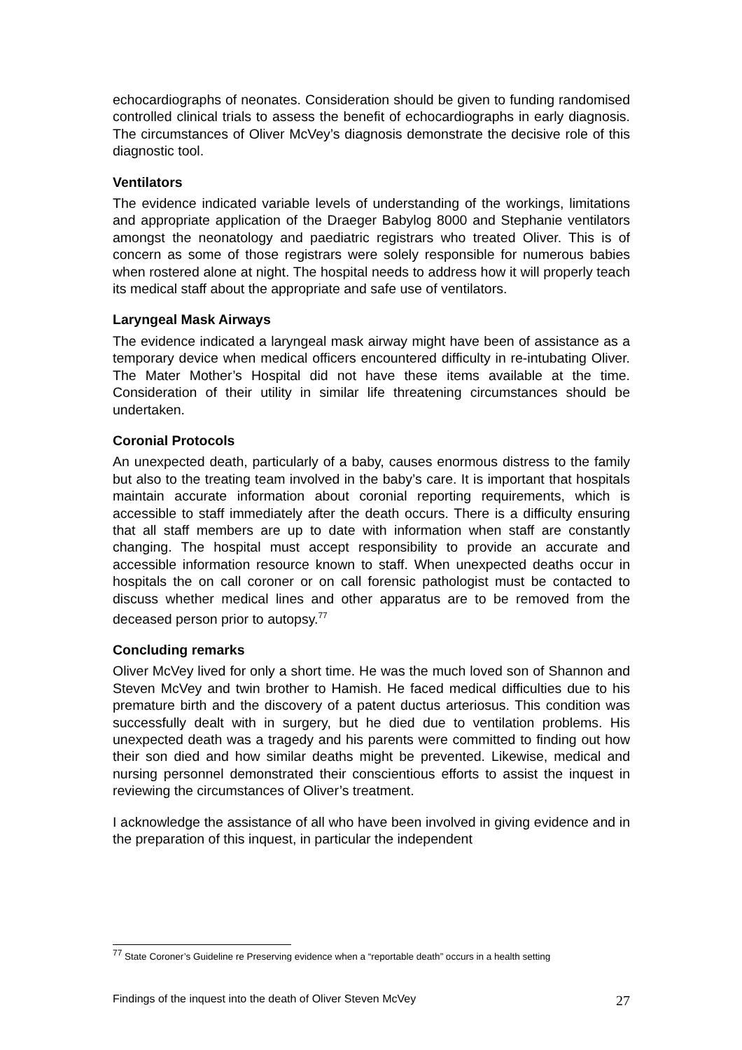echocardiographs of neonates. Consideration should be given to funding randomised controlled clinical trials to assess the benefit of echocardiographs in early diagnosis. The circumstances of Oliver McVey’s diagnosis demonstrate the decisive role of this diagnostic tool.
Ventilators
The evidence indicated variable levels of understanding of the workings, limitations and appropriate application of the Draeger Babylog 8000 and Stephanie ventilators amongst the neonatology and paediatric registrars who treated Oliver. This is of concern as some of those registrars were solely responsible for numerous babies when rostered alone at night. The hospital needs to address how it will properly teach its medical staff about the appropriate and safe use of ventilators.
Laryngeal Mask Airways
The evidence indicated a laryngeal mask airway might have been of assistance as a temporary device when medical officers encountered difficulty in re-intubating Oliver. The Mater Mother’s Hospital did not have these items available at the time. Consideration of their utility in similar life threatening circumstances should be undertaken.
Coronial Protocols
An unexpected death, particularly of a baby, causes enormous distress to the family but also to the treating team involved in the baby’s care. It is important that hospitals maintain accurate information about coronial reporting requirements, which is accessible to staff immediately after the death occurs. There is a difficulty ensuring that all staff members are up to date with information when staff are constantly changing. The hospital must accept responsibility to provide an accurate and accessible information resource known to staff. When unexpected deaths occur in hospitals the on call coroner or on call forensic pathologist must be contacted to discuss whether medical lines and other apparatus are to be removed from the deceased person prior to autopsy.<sup>77</sup>
Concluding remarks
Oliver McVey lived for only a short time. He was the much loved son of Shannon and Steven McVey and twin brother to Hamish. He faced medical difficulties due to his premature birth and the discovery of a patent ductus arteriosus. This condition was successfully dealt with in surgery, but he died due to ventilation problems. His unexpected death was a tragedy and his parents were committed to finding out how their son died and how similar deaths might be prevented. Likewise, medical and nursing personnel demonstrated their conscientious efforts to assist the inquest in reviewing the circumstances of Oliver’s treatment.
I acknowledge the assistance of all who have been involved in giving evidence and in the preparation of this inquest, in particular the independent
<sup>77</sup> State Coroner’s Guideline re Preserving evidence when a “reportable death” occurs in a health setting
Findings of the inquest into the death of Oliver Steven McVey 27